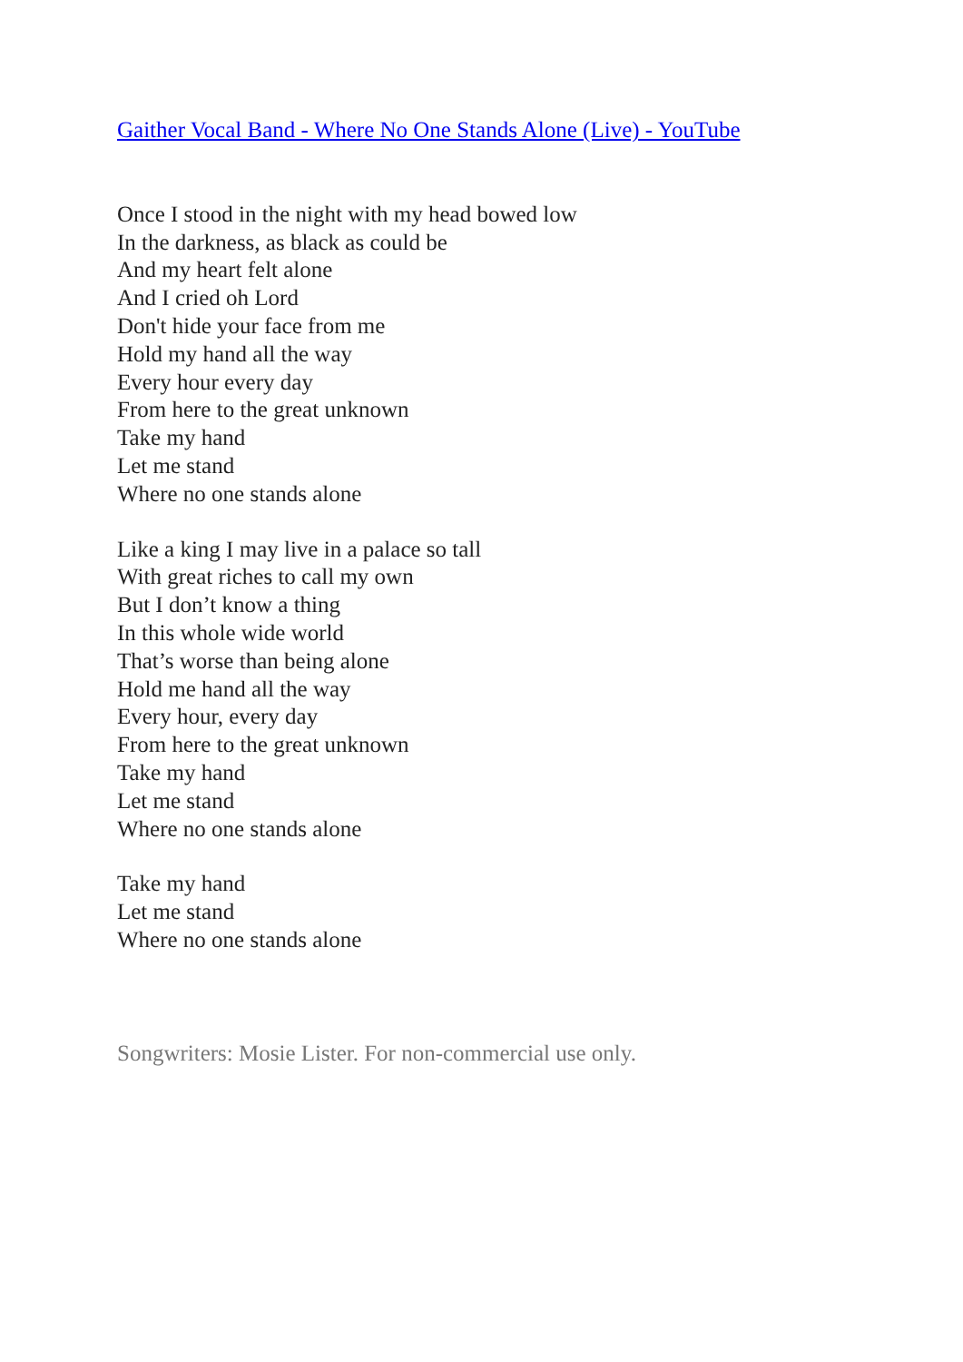Gaither Vocal Band - Where No One Stands Alone (Live) - YouTube
Once I stood in the night with my head bowed low
In the darkness, as black as could be
And my heart felt alone
And I cried oh Lord
Don't hide your face from me
Hold my hand all the way
Every hour every day
From here to the great unknown
Take my hand
Let me stand
Where no one stands alone
Like a king I may live in a palace so tall
With great riches to call my own
But I don’t know a thing
In this whole wide world
That’s worse than being alone
Hold me hand all the way
Every hour, every day
From here to the great unknown
Take my hand
Let me stand
Where no one stands alone
Take my hand
Let me stand
Where no one stands alone
Songwriters: Mosie Lister. For non-commercial use only.